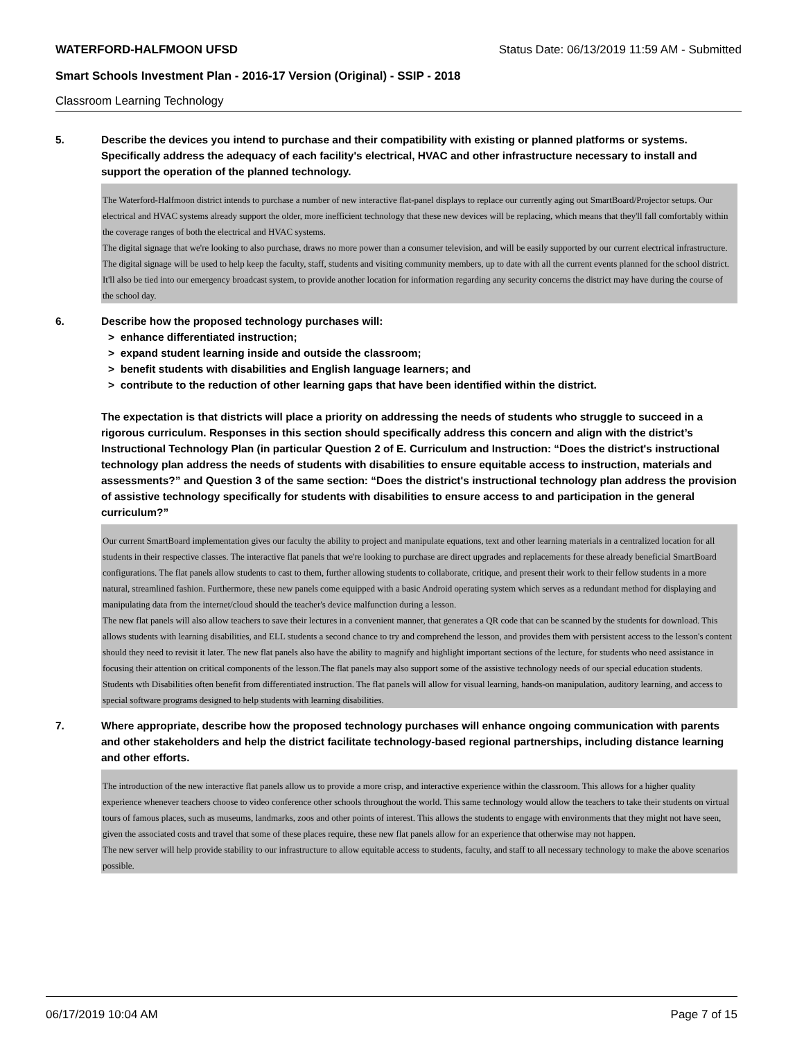WATERFORD-HALFMOON UFSD Status Date: 06/13/2019 11:59 AM - Submitted
Smart Schools Investment Plan - 2016-17 Version (Original) - SSIP - 2018
Classroom Learning Technology
5. Describe the devices you intend to purchase and their compatibility with existing or planned platforms or systems. Specifically address the adequacy of each facility's electrical, HVAC and other infrastructure necessary to install and support the operation of the planned technology.
The Waterford-Halfmoon district intends to purchase a number of new interactive flat-panel displays to replace our currently aging out SmartBoard/Projector setups. Our electrical and HVAC systems already support the older, more inefficient technology that these new devices will be replacing, which means that they'll fall comfortably within the coverage ranges of both the electrical and HVAC systems.
The digital signage that we're looking to also purchase, draws no more power than a consumer television, and will be easily supported by our current electrical infrastructure. The digital signage will be used to help keep the faculty, staff, students and visiting community members, up to date with all the current events planned for the school district. It'll also be tied into our emergency broadcast system, to provide another location for information regarding any security concerns the district may have during the course of the school day.
6. Describe how the proposed technology purchases will:
> enhance differentiated instruction;
> expand student learning inside and outside the classroom;
> benefit students with disabilities and English language learners; and
> contribute to the reduction of other learning gaps that have been identified within the district.
The expectation is that districts will place a priority on addressing the needs of students who struggle to succeed in a rigorous curriculum. Responses in this section should specifically address this concern and align with the district’s Instructional Technology Plan (in particular Question 2 of E. Curriculum and Instruction: “Does the district's instructional technology plan address the needs of students with disabilities to ensure equitable access to instruction, materials and assessments?” and Question 3 of the same section: “Does the district's instructional technology plan address the provision of assistive technology specifically for students with disabilities to ensure access to and participation in the general curriculum?”
Our current SmartBoard implementation gives our faculty the ability to project and manipulate equations, text and other learning materials in a centralized location for all students in their respective classes. The interactive flat panels that we're looking to purchase are direct upgrades and replacements for these already beneficial SmartBoard configurations. The flat panels allow students to cast to them, further allowing students to collaborate, critique, and present their work to their fellow students in a more natural, streamlined fashion. Furthermore, these new panels come equipped with a basic Android operating system which serves as a redundant method for displaying and manipulating data from the internet/cloud should the teacher's device malfunction during a lesson.
The new flat panels will also allow teachers to save their lectures in a convenient manner, that generates a QR code that can be scanned by the students for download. This allows students with learning disabilities, and ELL students a second chance to try and comprehend the lesson, and provides them with persistent access to the lesson's content should they need to revisit it later. The new flat panels also have the ability to magnify and highlight important sections of the lecture, for students who need assistance in focusing their attention on critical components of the lesson.The flat panels may also support some of the assistive technology needs of our special education students. Students wth Disabilities often benefit from differentiated instruction. The flat panels will allow for visual learning, hands-on manipulation, auditory learning, and access to special software programs designed to help students with learning disabilities.
7. Where appropriate, describe how the proposed technology purchases will enhance ongoing communication with parents and other stakeholders and help the district facilitate technology-based regional partnerships, including distance learning and other efforts.
The introduction of the new interactive flat panels allow us to provide a more crisp, and interactive experience within the classroom. This allows for a higher quality experience whenever teachers choose to video conference other schools throughout the world. This same technology would allow the teachers to take their students on virtual tours of famous places, such as museums, landmarks, zoos and other points of interest. This allows the students to engage with environments that they might not have seen, given the associated costs and travel that some of these places require, these new flat panels allow for an experience that otherwise may not happen.
The new server will help provide stability to our infrastructure to allow equitable access to students, faculty, and staff to all necessary technology to make the above scenarios possible.
06/17/2019 10:04 AM Page 7 of 15